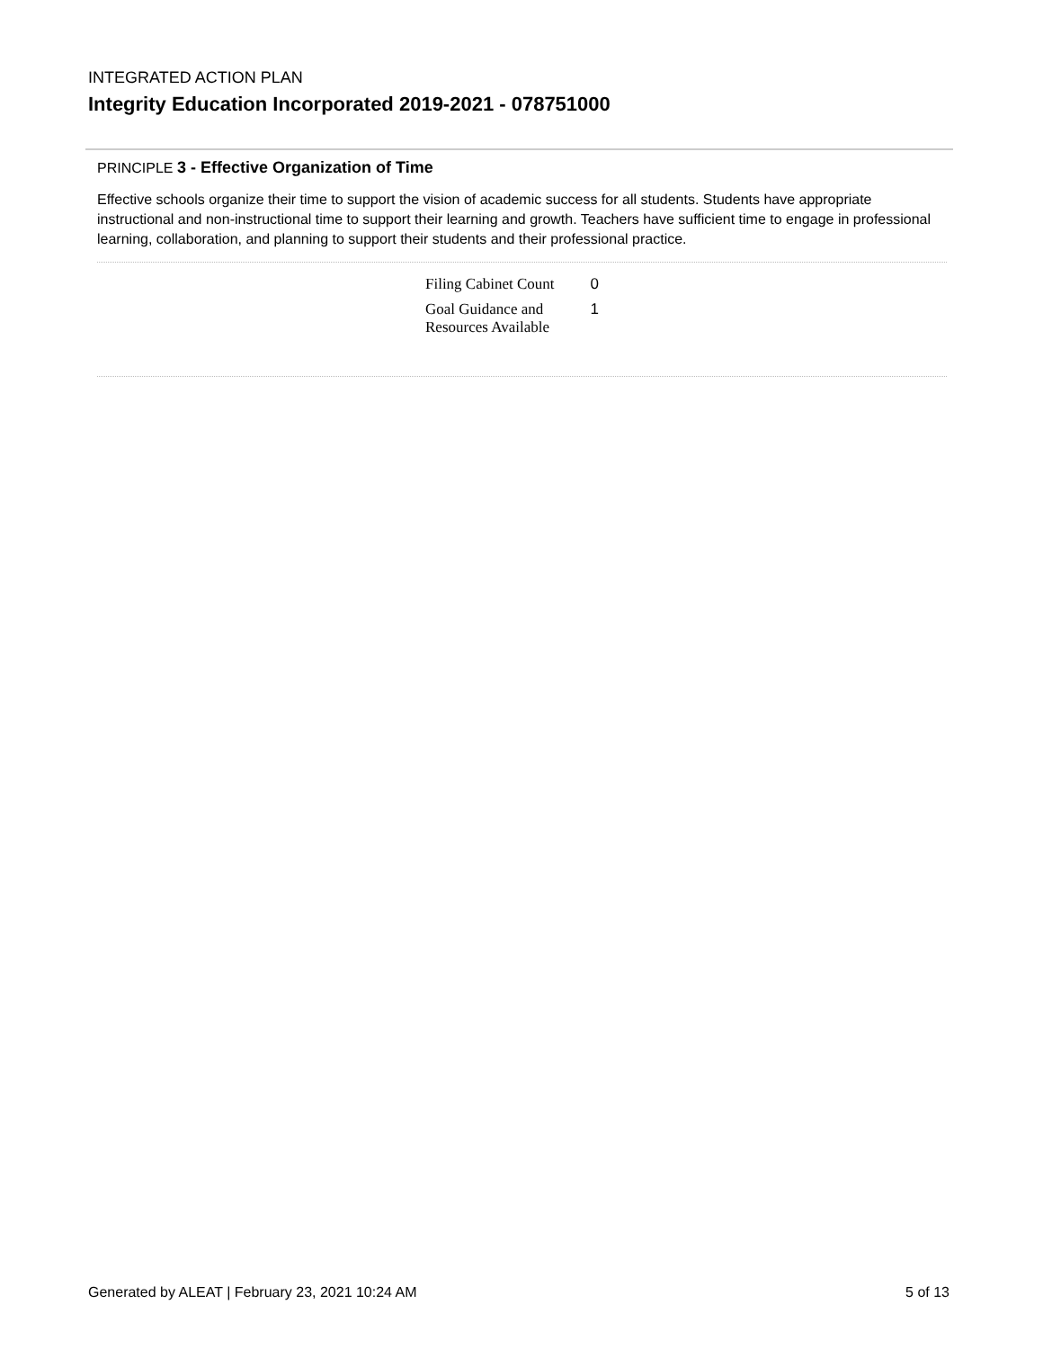INTEGRATED ACTION PLAN
Integrity Education Incorporated 2019-2021 - 078751000
PRINCIPLE 3 - Effective Organization of Time
Effective schools organize their time to support the vision of academic success for all students. Students have appropriate instructional and non-instructional time to support their learning and growth. Teachers have sufficient time to engage in professional learning, collaboration, and planning to support their students and their professional practice.
| Filing Cabinet Count | 0 |
| Goal Guidance and Resources Available | 1 |
Generated by ALEAT | February 23, 2021 10:24 AM 5 of 13